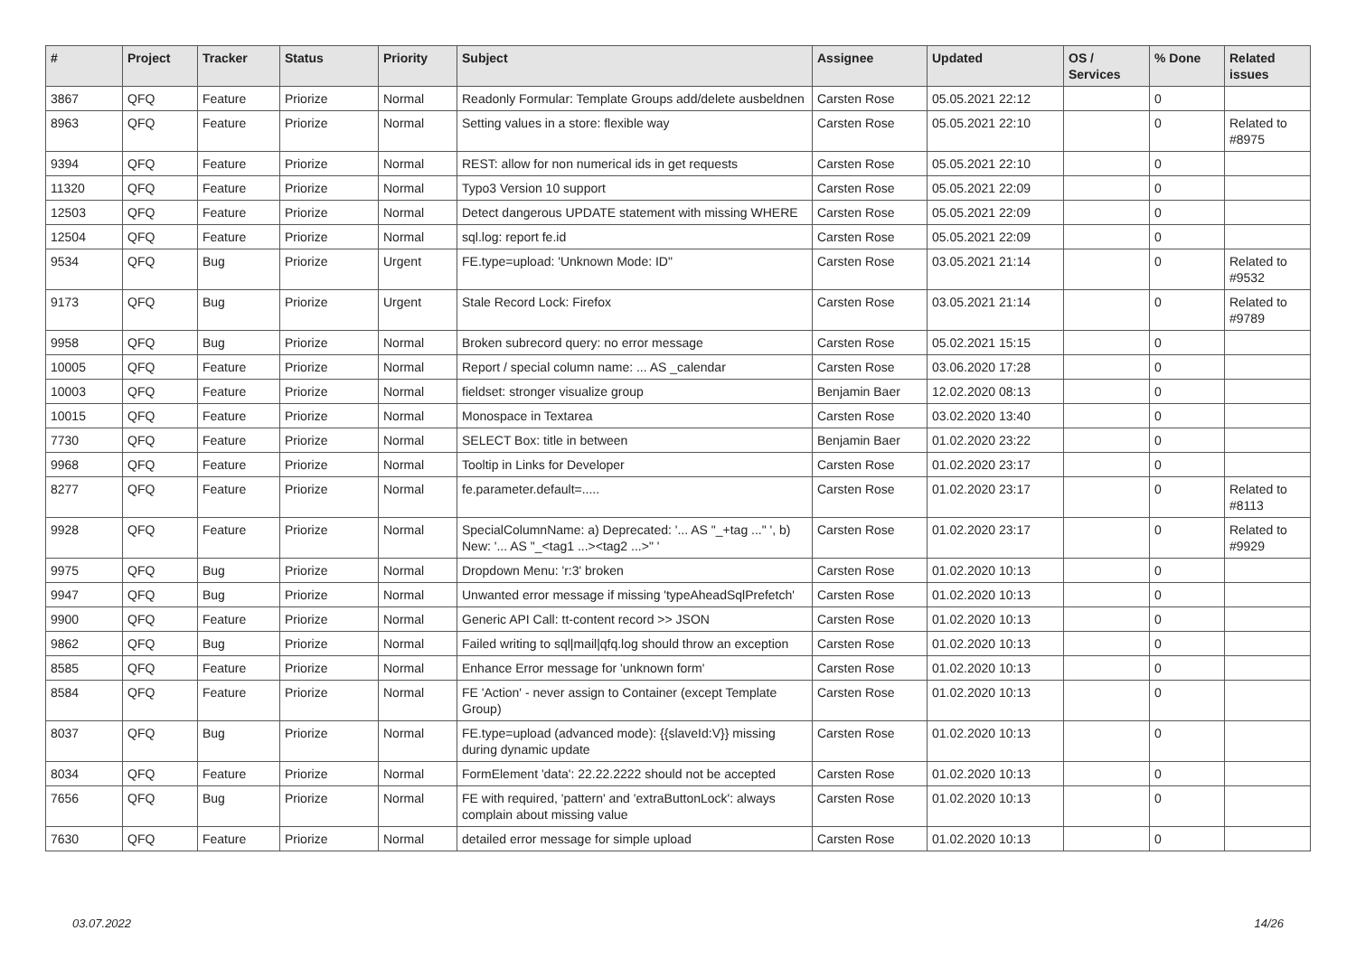| # | Project | Tracker | Status | Priority | Subject | Assignee | Updated | OS / Services | % Done | Related issues |
| --- | --- | --- | --- | --- | --- | --- | --- | --- | --- | --- |
| 3867 | QFQ | Feature | Priorize | Normal | Readonly Formular: Template Groups add/delete ausbeldnen | Carsten Rose | 05.05.2021 22:12 | | 0 | |
| 8963 | QFQ | Feature | Priorize | Normal | Setting values in a store: flexible way | Carsten Rose | 05.05.2021 22:10 | | 0 | Related to #8975 |
| 9394 | QFQ | Feature | Priorize | Normal | REST: allow for non numerical ids in get requests | Carsten Rose | 05.05.2021 22:10 | | 0 | |
| 11320 | QFQ | Feature | Priorize | Normal | Typo3 Version 10 support | Carsten Rose | 05.05.2021 22:09 | | 0 | |
| 12503 | QFQ | Feature | Priorize | Normal | Detect dangerous UPDATE statement with missing WHERE | Carsten Rose | 05.05.2021 22:09 | | 0 | |
| 12504 | QFQ | Feature | Priorize | Normal | sql.log: report fe.id | Carsten Rose | 05.05.2021 22:09 | | 0 | |
| 9534 | QFQ | Bug | Priorize | Urgent | FE.type=upload: 'Unknown Mode: ID" | Carsten Rose | 03.05.2021 21:14 | | 0 | Related to #9532 |
| 9173 | QFQ | Bug | Priorize | Urgent | Stale Record Lock: Firefox | Carsten Rose | 03.05.2021 21:14 | | 0 | Related to #9789 |
| 9958 | QFQ | Bug | Priorize | Normal | Broken subrecord query: no error message | Carsten Rose | 05.02.2021 15:15 | | 0 | |
| 10005 | QFQ | Feature | Priorize | Normal | Report / special column name: ... AS _calendar | Carsten Rose | 03.06.2020 17:28 | | 0 | |
| 10003 | QFQ | Feature | Priorize | Normal | fieldset: stronger visualize group | Benjamin Baer | 12.02.2020 08:13 | | 0 | |
| 10015 | QFQ | Feature | Priorize | Normal | Monospace in Textarea | Carsten Rose | 03.02.2020 13:40 | | 0 | |
| 7730 | QFQ | Feature | Priorize | Normal | SELECT Box: title in between | Benjamin Baer | 01.02.2020 23:22 | | 0 | |
| 9968 | QFQ | Feature | Priorize | Normal | Tooltip in Links for Developer | Carsten Rose | 01.02.2020 23:17 | | 0 | |
| 8277 | QFQ | Feature | Priorize | Normal | fe.parameter.default=..... | Carsten Rose | 01.02.2020 23:17 | | 0 | Related to #8113 |
| 9928 | QFQ | Feature | Priorize | Normal | SpecialColumnName: a) Deprecated: '... AS "_+tag ..." ', b) New: '... AS "_<tag1 ...><tag2 ...>" ' | Carsten Rose | 01.02.2020 23:17 | | 0 | Related to #9929 |
| 9975 | QFQ | Bug | Priorize | Normal | Dropdown Menu: 'r:3' broken | Carsten Rose | 01.02.2020 10:13 | | 0 | |
| 9947 | QFQ | Bug | Priorize | Normal | Unwanted error message if missing 'typeAheadSqlPrefetch' | Carsten Rose | 01.02.2020 10:13 | | 0 | |
| 9900 | QFQ | Feature | Priorize | Normal | Generic API Call: tt-content record >> JSON | Carsten Rose | 01.02.2020 10:13 | | 0 | |
| 9862 | QFQ | Bug | Priorize | Normal | Failed writing to sql/mail/qfq.log should throw an exception | Carsten Rose | 01.02.2020 10:13 | | 0 | |
| 8585 | QFQ | Feature | Priorize | Normal | Enhance Error message for 'unknown form' | Carsten Rose | 01.02.2020 10:13 | | 0 | |
| 8584 | QFQ | Feature | Priorize | Normal | FE 'Action' - never assign to Container (except Template Group) | Carsten Rose | 01.02.2020 10:13 | | 0 | |
| 8037 | QFQ | Bug | Priorize | Normal | FE.type=upload (advanced mode): {{slaveId:V}} missing during dynamic update | Carsten Rose | 01.02.2020 10:13 | | 0 | |
| 8034 | QFQ | Feature | Priorize | Normal | FormElement 'data': 22.22.2222 should not be accepted | Carsten Rose | 01.02.2020 10:13 | | 0 | |
| 7656 | QFQ | Bug | Priorize | Normal | FE with required, 'pattern' and 'extraButtonLock': always complain about missing value | Carsten Rose | 01.02.2020 10:13 | | 0 | |
| 7630 | QFQ | Feature | Priorize | Normal | detailed error message for simple upload | Carsten Rose | 01.02.2020 10:13 | | 0 | |
03.07.2022 14/26